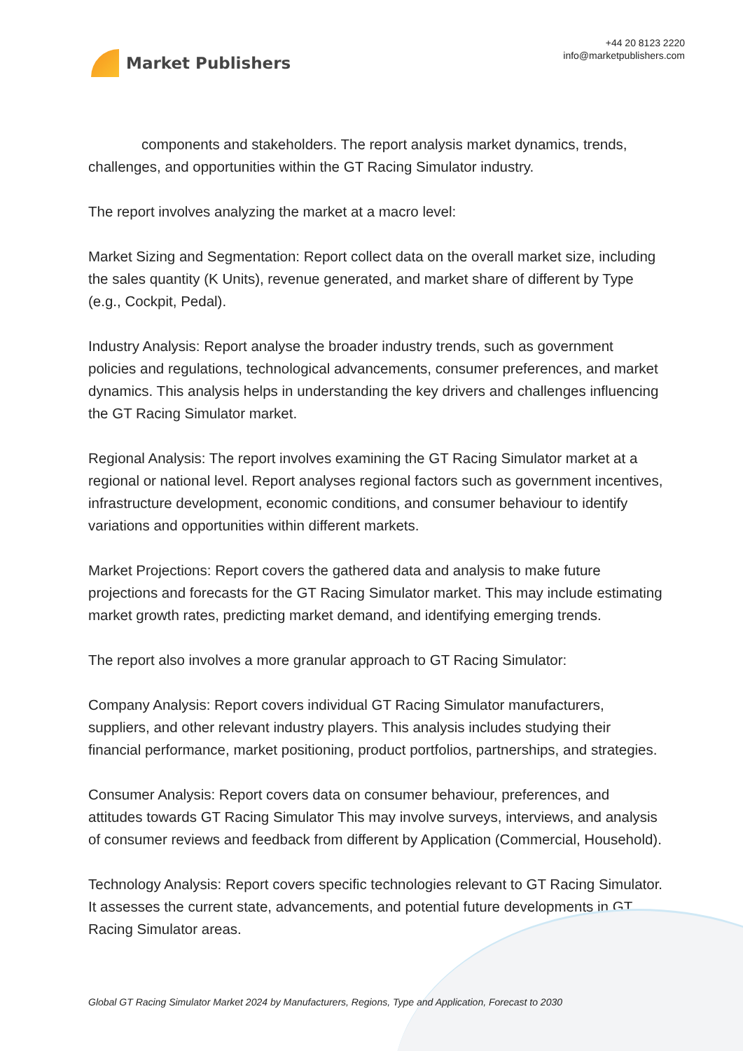Market Publishers
+44 20 8123 2220
info@marketpublishers.com
components and stakeholders. The report analysis market dynamics, trends, challenges, and opportunities within the GT Racing Simulator industry.
The report involves analyzing the market at a macro level:
Market Sizing and Segmentation: Report collect data on the overall market size, including the sales quantity (K Units), revenue generated, and market share of different by Type (e.g., Cockpit, Pedal).
Industry Analysis: Report analyse the broader industry trends, such as government policies and regulations, technological advancements, consumer preferences, and market dynamics. This analysis helps in understanding the key drivers and challenges influencing the GT Racing Simulator market.
Regional Analysis: The report involves examining the GT Racing Simulator market at a regional or national level. Report analyses regional factors such as government incentives, infrastructure development, economic conditions, and consumer behaviour to identify variations and opportunities within different markets.
Market Projections: Report covers the gathered data and analysis to make future projections and forecasts for the GT Racing Simulator market. This may include estimating market growth rates, predicting market demand, and identifying emerging trends.
The report also involves a more granular approach to GT Racing Simulator:
Company Analysis: Report covers individual GT Racing Simulator manufacturers, suppliers, and other relevant industry players. This analysis includes studying their financial performance, market positioning, product portfolios, partnerships, and strategies.
Consumer Analysis: Report covers data on consumer behaviour, preferences, and attitudes towards GT Racing Simulator This may involve surveys, interviews, and analysis of consumer reviews and feedback from different by Application (Commercial, Household).
Technology Analysis: Report covers specific technologies relevant to GT Racing Simulator. It assesses the current state, advancements, and potential future developments in GT Racing Simulator areas.
Global GT Racing Simulator Market 2024 by Manufacturers, Regions, Type and Application, Forecast to 2030